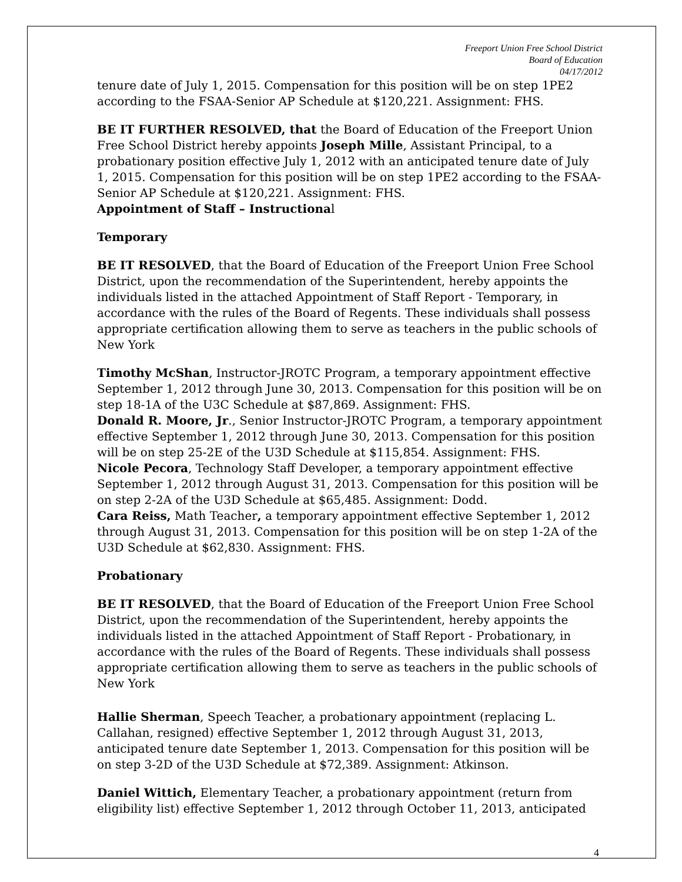Freeport Union Free School District
Board of Education
04/17/2012
tenure date of July 1, 2015. Compensation for this position will be on step 1PE2 according to the FSAA-Senior AP Schedule at $120,221. Assignment: FHS.
BE IT FURTHER RESOLVED, that the Board of Education of the Freeport Union Free School District hereby appoints Joseph Mille, Assistant Principal, to a probationary position effective July 1, 2012 with an anticipated tenure date of July 1, 2015. Compensation for this position will be on step 1PE2 according to the FSAA-Senior AP Schedule at $120,221. Assignment: FHS.
Appointment of Staff – Instructional
Temporary
BE IT RESOLVED, that the Board of Education of the Freeport Union Free School District, upon the recommendation of the Superintendent, hereby appoints the individuals listed in the attached Appointment of Staff Report - Temporary, in accordance with the rules of the Board of Regents. These individuals shall possess appropriate certification allowing them to serve as teachers in the public schools of New York
Timothy McShan, Instructor-JROTC Program, a temporary appointment effective September 1, 2012 through June 30, 2013. Compensation for this position will be on step 18-1A of the U3C Schedule at $87,869. Assignment: FHS.
Donald R. Moore, Jr., Senior Instructor-JROTC Program, a temporary appointment effective September 1, 2012 through June 30, 2013. Compensation for this position will be on step 25-2E of the U3D Schedule at $115,854. Assignment: FHS.
Nicole Pecora, Technology Staff Developer, a temporary appointment effective September 1, 2012 through August 31, 2013. Compensation for this position will be on step 2-2A of the U3D Schedule at $65,485. Assignment: Dodd.
Cara Reiss, Math Teacher, a temporary appointment effective September 1, 2012 through August 31, 2013. Compensation for this position will be on step 1-2A of the U3D Schedule at $62,830. Assignment: FHS.
Probationary
BE IT RESOLVED, that the Board of Education of the Freeport Union Free School District, upon the recommendation of the Superintendent, hereby appoints the individuals listed in the attached Appointment of Staff Report - Probationary, in accordance with the rules of the Board of Regents. These individuals shall possess appropriate certification allowing them to serve as teachers in the public schools of New York
Hallie Sherman, Speech Teacher, a probationary appointment (replacing L. Callahan, resigned) effective September 1, 2012 through August 31, 2013, anticipated tenure date September 1, 2013. Compensation for this position will be on step 3-2D of the U3D Schedule at $72,389. Assignment: Atkinson.
Daniel Wittich, Elementary Teacher, a probationary appointment (return from eligibility list) effective September 1, 2012 through October 11, 2013, anticipated
4